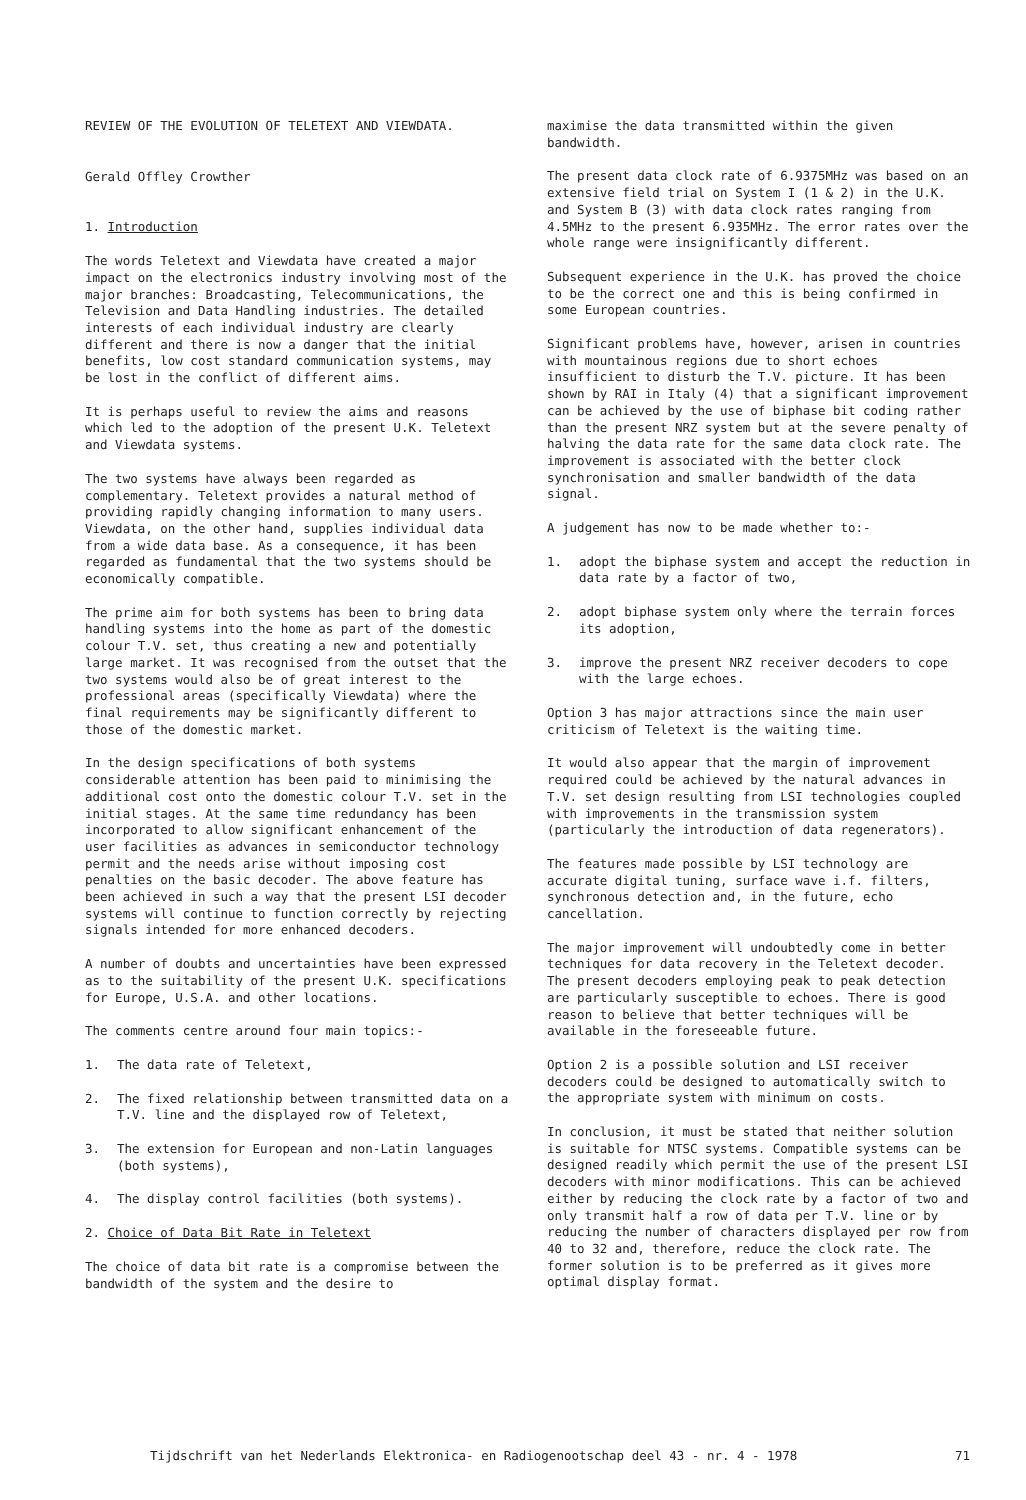REVIEW OF THE EVOLUTION OF TELETEXT AND VIEWDATA.
Gerald Offley Crowther
1. Introduction
The words Teletext and Viewdata have created a major impact on the electronics industry involving most of the major branches: Broadcasting, Telecommunications, the Television and Data Handling industries. The detailed interests of each individual industry are clearly different and there is now a danger that the initial benefits, low cost standard communication systems, may be lost in the conflict of different aims.
It is perhaps useful to review the aims and reasons which led to the adoption of the present U.K. Teletext and Viewdata systems.
The two systems have always been regarded as complementary. Teletext provides a natural method of providing rapidly changing information to many users. Viewdata, on the other hand, supplies individual data from a wide data base. As a consequence, it has been regarded as fundamental that the two systems should be economically compatible.
The prime aim for both systems has been to bring data handling systems into the home as part of the domestic colour T.V. set, thus creating a new and potentially large market. It was recognised from the outset that the two systems would also be of great interest to the professional areas (specifically Viewdata) where the final requirements may be significantly different to those of the domestic market.
In the design specifications of both systems considerable attention has been paid to minimising the additional cost onto the domestic colour T.V. set in the initial stages. At the same time redundancy has been incorporated to allow significant enhancement of the user facilities as advances in semiconductor technology permit and the needs arise without imposing cost penalties on the basic decoder. The above feature has been achieved in such a way that the present LSI decoder systems will continue to function correctly by rejecting signals intended for more enhanced decoders.
A number of doubts and uncertainties have been expressed as to the suitability of the present U.K. specifications for Europe, U.S.A. and other locations.
The comments centre around four main topics:-
1. The data rate of Teletext,
2. The fixed relationship between transmitted data on a T.V. line and the displayed row of Teletext,
3. The extension for European and non-Latin languages (both systems),
4. The display control facilities (both systems).
2. Choice of Data Bit Rate in Teletext
The choice of data bit rate is a compromise between the bandwidth of the system and the desire to
maximise the data transmitted within the given bandwidth.
The present data clock rate of 6.9375MHz was based on an extensive field trial on System I (1 & 2) in the U.K. and System B (3) with data clock rates ranging from 4.5MHz to the present 6.935MHz. The error rates over the whole range were insignificantly different.
Subsequent experience in the U.K. has proved the choice to be the correct one and this is being confirmed in some European countries.
Significant problems have, however, arisen in countries with mountainous regions due to short echoes insufficient to disturb the T.V. picture. It has been shown by RAI in Italy (4) that a significant improvement can be achieved by the use of biphase bit coding rather than the present NRZ system but at the severe penalty of halving the data rate for the same data clock rate. The improvement is associated with the better clock synchronisation and smaller bandwidth of the data signal.
A judgement has now to be made whether to:-
1. adopt the biphase system and accept the reduction in data rate by a factor of two,
2. adopt biphase system only where the terrain forces its adoption,
3. improve the present NRZ receiver decoders to cope with the large echoes.
Option 3 has major attractions since the main user criticism of Teletext is the waiting time.
It would also appear that the margin of improvement required could be achieved by the natural advances in T.V. set design resulting from LSI technologies coupled with improvements in the transmission system (particularly the introduction of data regenerators).
The features made possible by LSI technology are accurate digital tuning, surface wave i.f. filters, synchronous detection and, in the future, echo cancellation.
The major improvement will undoubtedly come in better techniques for data recovery in the Teletext decoder. The present decoders employing peak to peak detection are particularly susceptible to echoes. There is good reason to believe that better techniques will be available in the foreseeable future.
Option 2 is a possible solution and LSI receiver decoders could be designed to automatically switch to the appropriate system with minimum on costs.
In conclusion, it must be stated that neither solution is suitable for NTSC systems. Compatible systems can be designed readily which permit the use of the present LSI decoders with minor modifications. This can be achieved either by reducing the clock rate by a factor of two and only transmit half a row of data per T.V. line or by reducing the number of characters displayed per row from 40 to 32 and, therefore, reduce the clock rate. The former solution is to be preferred as it gives more optimal display format.
Tijdschrift van het Nederlands Elektronica- en Radiogenootschap deel 43 - nr. 4 - 1978 71